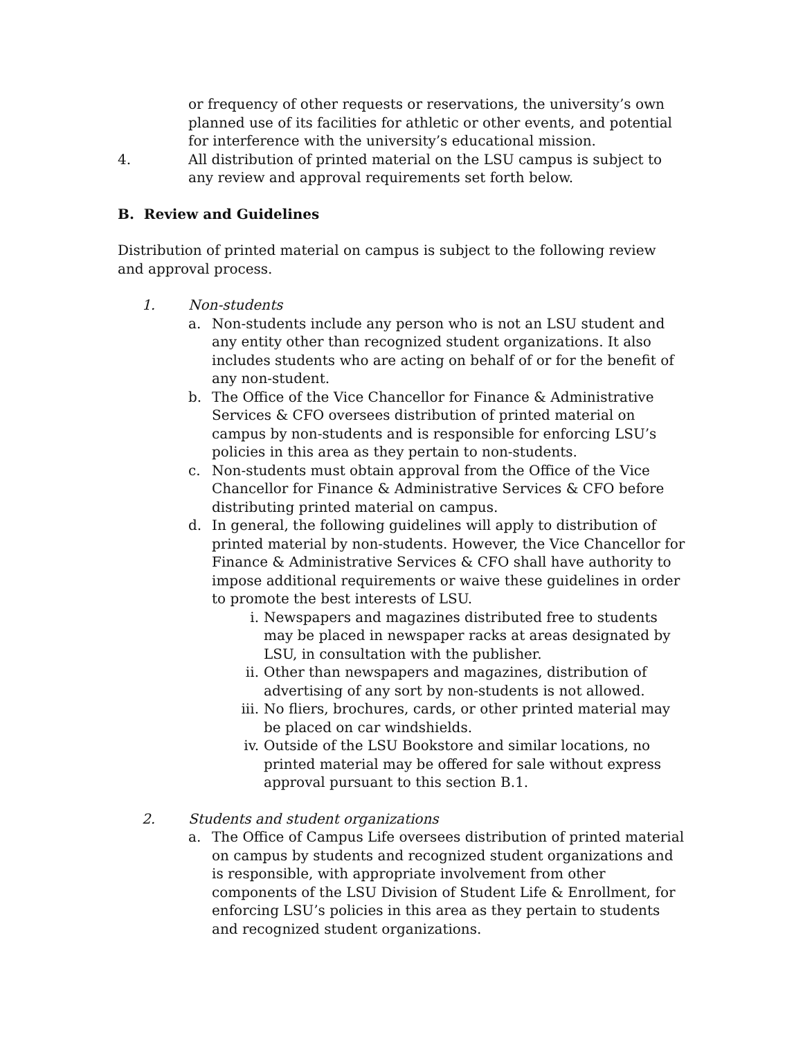or frequency of other requests or reservations, the university’s own planned use of its facilities for athletic or other events, and potential for interference with the university’s educational mission.
4. All distribution of printed material on the LSU campus is subject to any review and approval requirements set forth below.
B. Review and Guidelines
Distribution of printed material on campus is subject to the following review and approval process.
1. Non-students
a. Non-students include any person who is not an LSU student and any entity other than recognized student organizations. It also includes students who are acting on behalf of or for the benefit of any non-student.
b. The Office of the Vice Chancellor for Finance & Administrative Services & CFO oversees distribution of printed material on campus by non-students and is responsible for enforcing LSU’s policies in this area as they pertain to non-students.
c. Non-students must obtain approval from the Office of the Vice Chancellor for Finance & Administrative Services & CFO before distributing printed material on campus.
d. In general, the following guidelines will apply to distribution of printed material by non-students. However, the Vice Chancellor for Finance & Administrative Services & CFO shall have authority to impose additional requirements or waive these guidelines in order to promote the best interests of LSU.
i. Newspapers and magazines distributed free to students may be placed in newspaper racks at areas designated by LSU, in consultation with the publisher.
ii. Other than newspapers and magazines, distribution of advertising of any sort by non-students is not allowed.
iii. No fliers, brochures, cards, or other printed material may be placed on car windshields.
iv. Outside of the LSU Bookstore and similar locations, no printed material may be offered for sale without express approval pursuant to this section B.1.
2. Students and student organizations
a. The Office of Campus Life oversees distribution of printed material on campus by students and recognized student organizations and is responsible, with appropriate involvement from other components of the LSU Division of Student Life & Enrollment, for enforcing LSU’s policies in this area as they pertain to students and recognized student organizations.